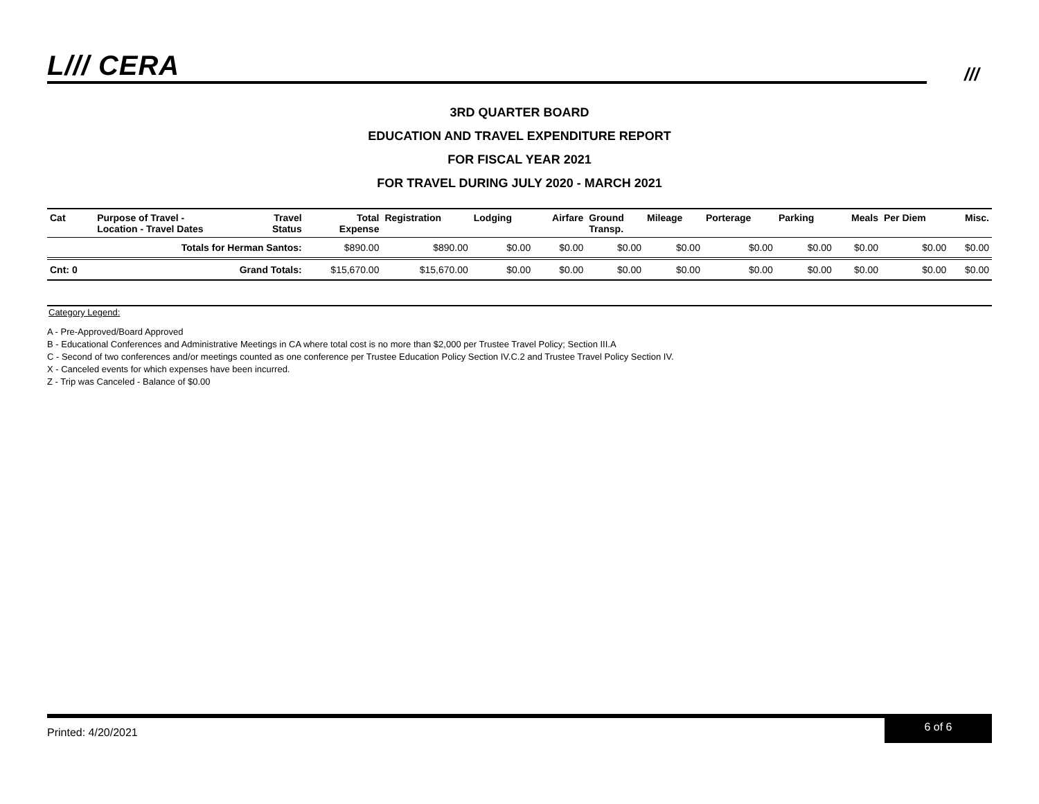L/// CERA ///
3RD QUARTER BOARD
EDUCATION AND TRAVEL EXPENDITURE REPORT
FOR FISCAL YEAR 2021
FOR TRAVEL DURING JULY 2020 - MARCH 2021
| Cat | Purpose of Travel - Location - Travel Dates | Travel Status | Total Expense | Registration | Lodging | Airfare | Ground Transp. | Mileage | Porterage | Parking | Meals | Per Diem | Misc. |
| --- | --- | --- | --- | --- | --- | --- | --- | --- | --- | --- | --- | --- | --- |
| | Totals for Herman Santos: | | $890.00 | $890.00 | $0.00 | $0.00 | $0.00 | $0.00 | $0.00 | $0.00 | $0.00 | $0.00 | $0.00 |
| Cnt: 0 | Grand Totals: | | $15,670.00 | $15,670.00 | $0.00 | $0.00 | $0.00 | $0.00 | $0.00 | $0.00 | $0.00 | $0.00 | $0.00 |
Category Legend:
A - Pre-Approved/Board Approved
B - Educational Conferences and Administrative Meetings in CA where total cost is no more than $2,000 per Trustee Travel Policy; Section III.A
C - Second of two conferences and/or meetings counted as one conference per Trustee Education Policy Section IV.C.2 and Trustee Travel Policy Section IV.
X - Canceled events for which expenses have been incurred.
Z - Trip was Canceled - Balance of $0.00
Printed: 4/20/2021
6 of 6